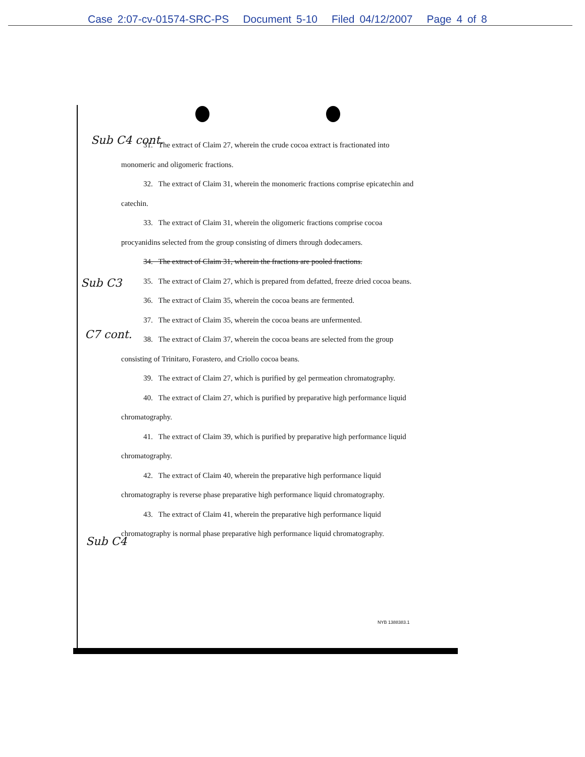Case 2:07-cv-01574-SRC-PS Document 5-10 Filed 04/12/2007 Page 4 of 8
Sub C4 cont.
Sub C3
C7 cont.
Sub C4
31. The extract of Claim 27, wherein the crude cocoa extract is fractionated into monomeric and oligomeric fractions.
32. The extract of Claim 31, wherein the monomeric fractions comprise epicatechin and catechin.
33. The extract of Claim 31, wherein the oligomeric fractions comprise cocoa procyanidins selected from the group consisting of dimers through dodecamers.
34. The extract of Claim 31, wherein the fractions are pooled fractions.
35. The extract of Claim 27, which is prepared from defatted, freeze dried cocoa beans.
36. The extract of Claim 35, wherein the cocoa beans are fermented.
37. The extract of Claim 35, wherein the cocoa beans are unfermented.
38. The extract of Claim 37, wherein the cocoa beans are selected from the group consisting of Trinitaro, Forastero, and Criollo cocoa beans.
39. The extract of Claim 27, which is purified by gel permeation chromatography.
40. The extract of Claim 27, which is purified by preparative high performance liquid chromatography.
41. The extract of Claim 39, which is purified by preparative high performance liquid chromatography.
42. The extract of Claim 40, wherein the preparative high performance liquid chromatography is reverse phase preparative high performance liquid chromatography.
43. The extract of Claim 41, wherein the preparative high performance liquid chromatography is normal phase preparative high performance liquid chromatography.
NYB 1388383.1